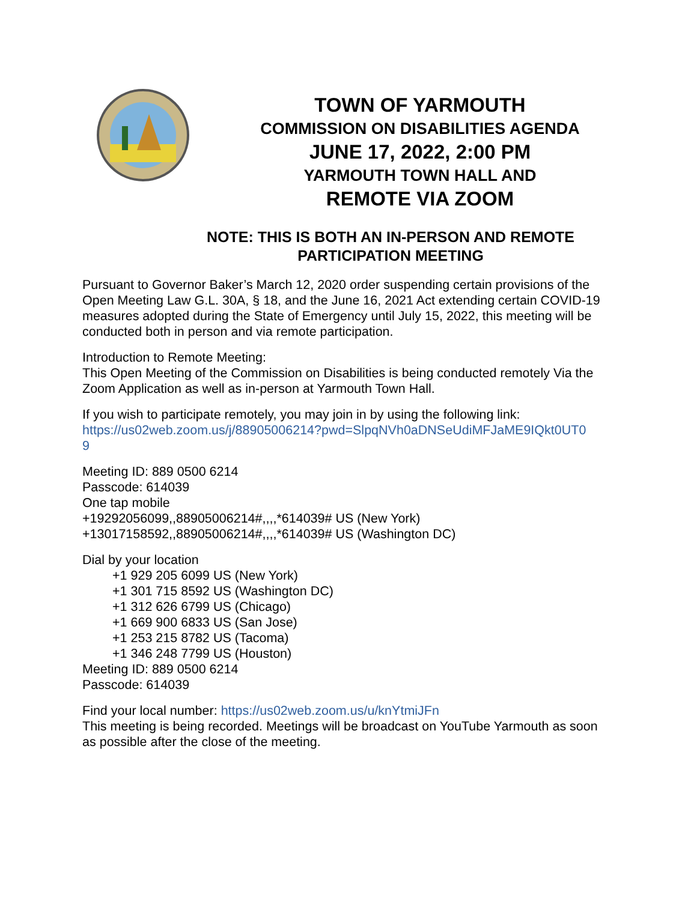TOWN OF YARMOUTH
COMMISSION ON DISABILITIES AGENDA
JUNE 17, 2022, 2:00 PM
YARMOUTH TOWN HALL AND
REMOTE VIA ZOOM
NOTE: THIS IS BOTH AN IN-PERSON AND REMOTE PARTICIPATION MEETING
Pursuant to Governor Baker’s March 12, 2020 order suspending certain provisions of the Open Meeting Law G.L. 30A, § 18, and the June 16, 2021 Act extending certain COVID-19 measures adopted during the State of Emergency until July 15, 2022, this meeting will be conducted both in person and via remote participation.
Introduction to Remote Meeting:
This Open Meeting of the Commission on Disabilities is being conducted remotely Via the Zoom Application as well as in-person at Yarmouth Town Hall.
If you wish to participate remotely, you may join in by using the following link:
https://us02web.zoom.us/j/88905006214?pwd=SlpqNVh0aDNSeUdiMFJaME9IQkt0UT0
9
Meeting ID: 889 0500 6214
Passcode: 614039
One tap mobile
+19292056099,,88905006214#,,,,*614039# US (New York)
+13017158592,,88905006214#,,,,*614039# US (Washington DC)
Dial by your location
+1 929 205 6099 US (New York)
+1 301 715 8592 US (Washington DC)
+1 312 626 6799 US (Chicago)
+1 669 900 6833 US (San Jose)
+1 253 215 8782 US (Tacoma)
+1 346 248 7799 US (Houston)
Meeting ID: 889 0500 6214
Passcode: 614039
Find your local number: https://us02web.zoom.us/u/knYtmiJFn
This meeting is being recorded. Meetings will be broadcast on YouTube Yarmouth as soon as possible after the close of the meeting.